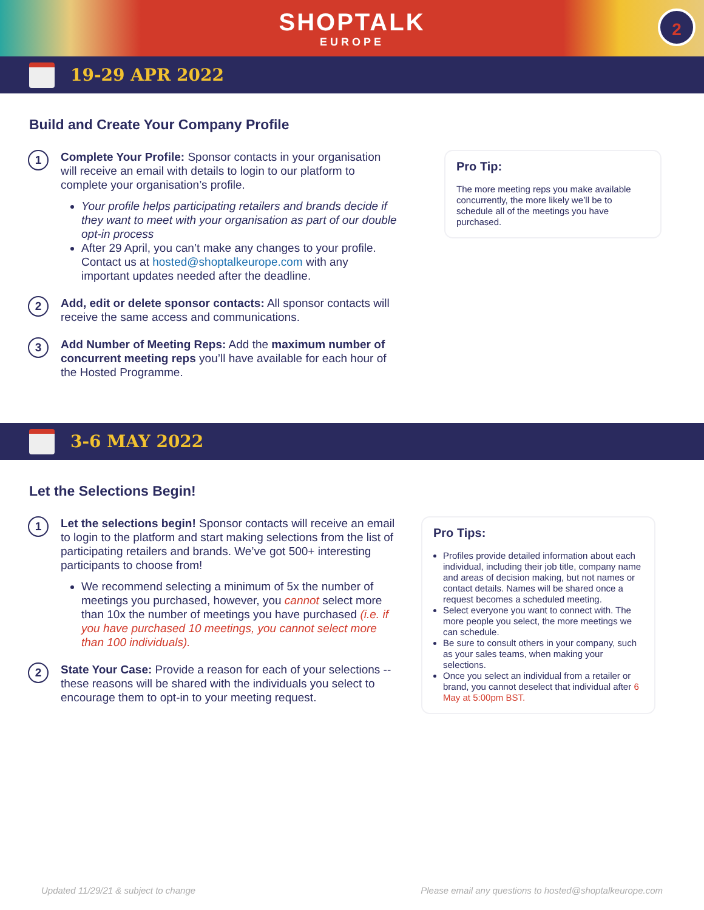SHOPTALK
EUROPE
2
19-29 APR 2022
Build and Create Your Company Profile
1
Complete Your Profile: Sponsor contacts in your organisation will receive an email with details to login to our platform to complete your organisation’s profile.
Your profile helps participating retailers and brands decide if they want to meet with your organisation as part of our double opt-in process
After 29 April, you can’t make any changes to your profile. Contact us at hosted@shoptalkeurope.com with any important updates needed after the deadline.
2
Add, edit or delete sponsor contacts: All sponsor contacts will receive the same access and communications.
3
Add Number of Meeting Reps: Add the maximum number of concurrent meeting reps you’ll have available for each hour of the Hosted Programme.
Pro Tip:
The more meeting reps you make available concurrently, the more likely we’ll be to schedule all of the meetings you have purchased.
3-6 MAY 2022
Let the Selections Begin!
1
Let the selections begin! Sponsor contacts will receive an email to login to the platform and start making selections from the list of participating retailers and brands. We’ve got 500+ interesting participants to choose from!
We recommend selecting a minimum of 5x the number of meetings you purchased, however, you cannot select more than 10x the number of meetings you have purchased (i.e. if you have purchased 10 meetings, you cannot select more than 100 individuals).
2
State Your Case: Provide a reason for each of your selections -- these reasons will be shared with the individuals you select to encourage them to opt-in to your meeting request.
Pro Tips:
Profiles provide detailed information about each individual, including their job title, company name and areas of decision making, but not names or contact details. Names will be shared once a request becomes a scheduled meeting.
Select everyone you want to connect with. The more people you select, the more meetings we can schedule.
Be sure to consult others in your company, such as your sales teams, when making your selections.
Once you select an individual from a retailer or brand, you cannot deselect that individual after 6 May at 5:00pm BST.
Updated 11/29/21 & subject to change Please email any questions to hosted@shoptalkeurope.com